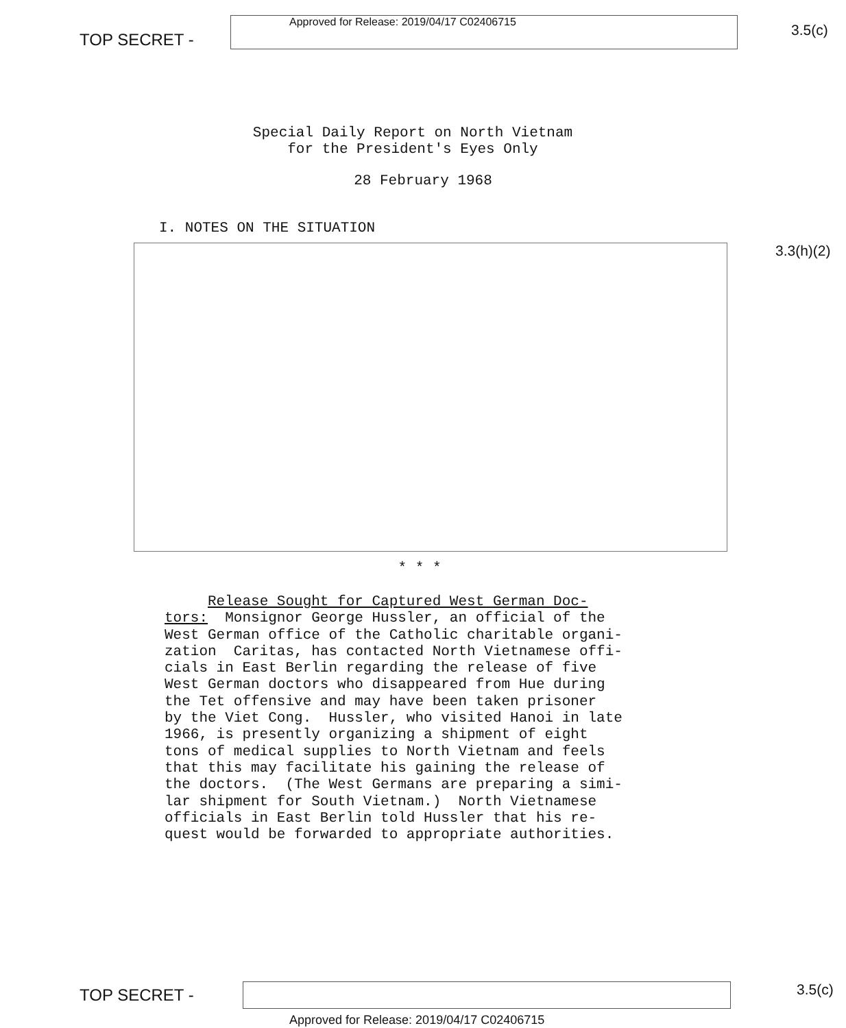TOP SECRET -
Approved for Release: 2019/04/17 C02406715
3.5(c)
Special Daily Report on North Vietnam
for the President's Eyes Only
28 February 1968
I. NOTES ON THE SITUATION
3.3(h)(2)
* * *
Release Sought for Captured West German Doc- tors: Monsignor George Hussler, an official of the West German office of the Catholic charitable organi- zation Caritas, has contacted North Vietnamese offi- cials in East Berlin regarding the release of five West German doctors who disappeared from Hue during the Tet offensive and may have been taken prisoner by the Viet Cong. Hussler, who visited Hanoi in late 1966, is presently organizing a shipment of eight tons of medical supplies to North Vietnam and feels that this may facilitate his gaining the release of the doctors. (The West Germans are preparing a simi- lar shipment for South Vietnam.) North Vietnamese officials in East Berlin told Hussler that his re- quest would be forwarded to appropriate authorities.
TOP SECRET -
3.5(c)
Approved for Release: 2019/04/17 C02406715